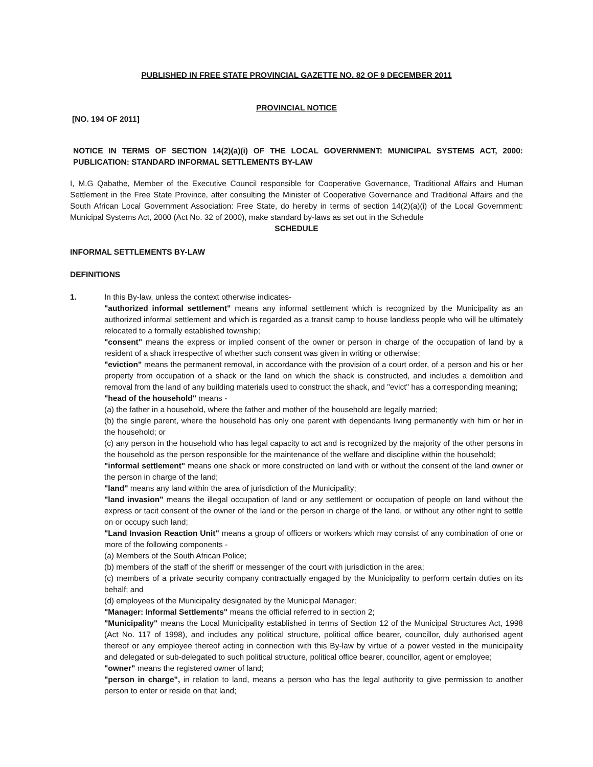PUBLISHED IN FREE STATE PROVINCIAL GAZETTE NO. 82 OF 9 DECEMBER 2011
PROVINCIAL NOTICE
[NO. 194 OF 2011]
NOTICE IN TERMS OF SECTION 14(2)(a)(i) OF THE LOCAL GOVERNMENT: MUNICIPAL SYSTEMS ACT, 2000: PUBLICATION: STANDARD INFORMAL SETTLEMENTS BY-LAW
I, M.G Qabathe, Member of the Executive Council responsible for Cooperative Governance, Traditional Affairs and Human Settlement in the Free State Province, after consulting the Minister of Cooperative Governance and Traditional Affairs and the South African Local Government Association: Free State, do hereby in terms of section 14(2)(a)(i) of the Local Government: Municipal Systems Act, 2000 (Act No. 32 of 2000), make standard by-laws as set out in the Schedule
SCHEDULE
INFORMAL SETTLEMENTS BY-LAW
DEFINITIONS
1. In this By-law, unless the context otherwise indicates-
"authorized informal settlement" means any informal settlement which is recognized by the Municipality as an authorized informal settlement and which is regarded as a transit camp to house landless people who will be ultimately relocated to a formally established township;
"consent" means the express or implied consent of the owner or person in charge of the occupation of land by a resident of a shack irrespective of whether such consent was given in writing or otherwise;
"eviction" means the permanent removal, in accordance with the provision of a court order, of a person and his or her property from occupation of a shack or the land on which the shack is constructed, and includes a demolition and removal from the land of any building materials used to construct the shack, and "evict" has a corresponding meaning;
"head of the household" means -
(a) the father in a household, where the father and mother of the household are legally married;
(b) the single parent, where the household has only one parent with dependants living permanently with him or her in the household; or
(c) any person in the household who has legal capacity to act and is recognized by the majority of the other persons in the household as the person responsible for the maintenance of the welfare and discipline within the household;
"informal settlement" means one shack or more constructed on land with or without the consent of the land owner or the person in charge of the land;
"land" means any land within the area of jurisdiction of the Municipality;
"land invasion" means the illegal occupation of land or any settlement or occupation of people on land without the express or tacit consent of the owner of the land or the person in charge of the land, or without any other right to settle on or occupy such land;
"Land Invasion Reaction Unit" means a group of officers or workers which may consist of any combination of one or more of the following components -
(a) Members of the South African Police;
(b) members of the staff of the sheriff or messenger of the court with jurisdiction in the area;
(c) members of a private security company contractually engaged by the Municipality to perform certain duties on its behalf; and
(d) employees of the Municipality designated by the Municipal Manager;
"Manager: Informal Settlements" means the official referred to in section 2;
"Municipality" means the Local Municipality established in terms of Section 12 of the Municipal Structures Act, 1998 (Act No. 117 of 1998), and includes any political structure, political office bearer, councillor, duly authorised agent thereof or any employee thereof acting in connection with this By-law by virtue of a power vested in the municipality and delegated or sub-delegated to such political structure, political office bearer, councillor, agent or employee;
"owner" means the registered owner of land;
"person in charge", in relation to land, means a person who has the legal authority to give permission to another person to enter or reside on that land;